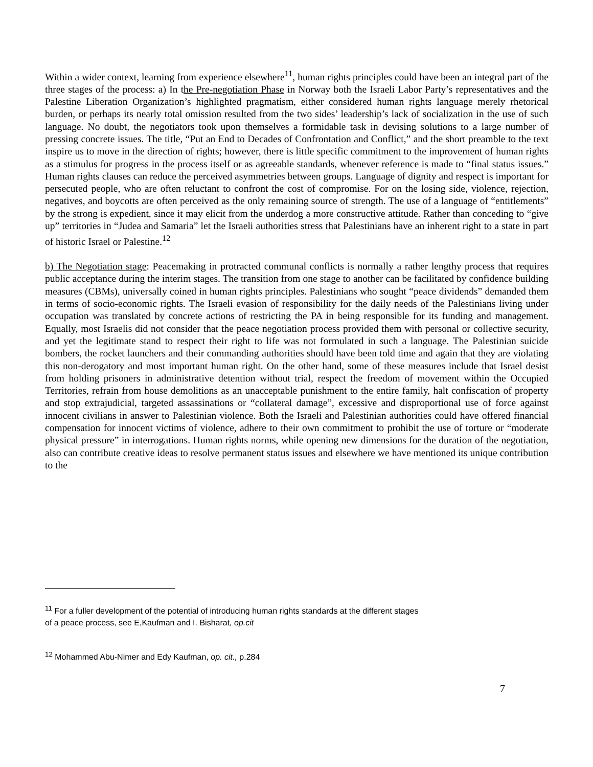Within a wider context, learning from experience elsewhere<sup>11</sup>, human rights principles could have been an integral part of the three stages of the process: a) In the Pre-negotiation Phase in Norway both the Israeli Labor Party’s representatives and the Palestine Liberation Organization’s highlighted pragmatism, either considered human rights language merely rhetorical burden, or perhaps its nearly total omission resulted from the two sides’ leadership’s lack of socialization in the use of such language. No doubt, the negotiators took upon themselves a formidable task in devising solutions to a large number of pressing concrete issues. The title, “Put an End to Decades of Confrontation and Conflict,” and the short preamble to the text inspire us to move in the direction of rights; however, there is little specific commitment to the improvement of human rights as a stimulus for progress in the process itself or as agreeable standards, whenever reference is made to “final status issues.” Human rights clauses can reduce the perceived asymmetries between groups. Language of dignity and respect is important for persecuted people, who are often reluctant to confront the cost of compromise. For on the losing side, violence, rejection, negatives, and boycotts are often perceived as the only remaining source of strength. The use of a language of “entitlements” by the strong is expedient, since it may elicit from the underdog a more constructive attitude. Rather than conceding to “give up” territories in “Judea and Samaria” let the Israeli authorities stress that Palestinians have an inherent right to a state in part of historic Israel or Palestine.<sup>12</sup>
b) The Negotiation stage: Peacemaking in protracted communal conflicts is normally a rather lengthy process that requires public acceptance during the interim stages. The transition from one stage to another can be facilitated by confidence building measures (CBMs), universally coined in human rights principles. Palestinians who sought “peace dividends” demanded them in terms of socio-economic rights. The Israeli evasion of responsibility for the daily needs of the Palestinians living under occupation was translated by concrete actions of restricting the PA in being responsible for its funding and management. Equally, most Israelis did not consider that the peace negotiation process provided them with personal or collective security, and yet the legitimate stand to respect their right to life was not formulated in such a language. The Palestinian suicide bombers, the rocket launchers and their commanding authorities should have been told time and again that they are violating this non-derogatory and most important human right. On the other hand, some of these measures include that Israel desist from holding prisoners in administrative detention without trial, respect the freedom of movement within the Occupied Territories, refrain from house demolitions as an unacceptable punishment to the entire family, halt confiscation of property and stop extrajudicial, targeted assassinations or “collateral damage”, excessive and disproportional use of force against innocent civilians in answer to Palestinian violence. Both the Israeli and Palestinian authorities could have offered financial compensation for innocent victims of violence, adhere to their own commitment to prohibit the use of torture or “moderate physical pressure” in interrogations. Human rights norms, while opening new dimensions for the duration of the negotiation, also can contribute creative ideas to resolve permanent status issues and elsewhere we have mentioned its unique contribution to the
<sup>11</sup> For a fuller development of the potential of introducing human rights standards at the different stages
of a peace process, see E,Kaufman and I. Bisharat, op.cit
<sup>12</sup> Mohammed Abu-Nimer and Edy Kaufman, op. cit., p.284
7